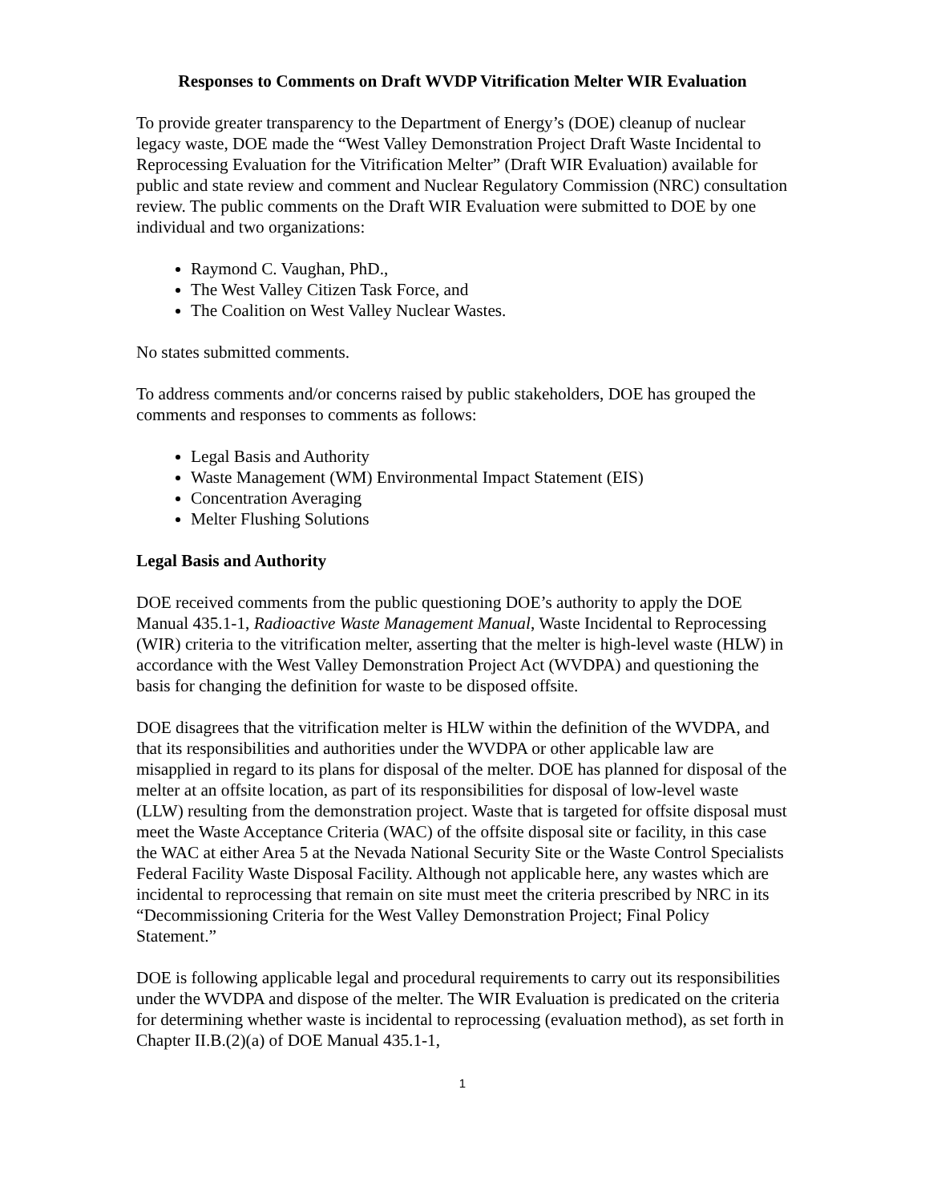Responses to Comments on Draft WVDP Vitrification Melter WIR Evaluation
To provide greater transparency to the Department of Energy’s (DOE) cleanup of nuclear legacy waste, DOE made the “West Valley Demonstration Project Draft Waste Incidental to Reprocessing Evaluation for the Vitrification Melter” (Draft WIR Evaluation) available for public and state review and comment and Nuclear Regulatory Commission (NRC) consultation review. The public comments on the Draft WIR Evaluation were submitted to DOE by one individual and two organizations:
Raymond C. Vaughan, PhD.,
The West Valley Citizen Task Force, and
The Coalition on West Valley Nuclear Wastes.
No states submitted comments.
To address comments and/or concerns raised by public stakeholders, DOE has grouped the comments and responses to comments as follows:
Legal Basis and Authority
Waste Management (WM) Environmental Impact Statement (EIS)
Concentration Averaging
Melter Flushing Solutions
Legal Basis and Authority
DOE received comments from the public questioning DOE’s authority to apply the DOE Manual 435.1-1, Radioactive Waste Management Manual, Waste Incidental to Reprocessing (WIR) criteria to the vitrification melter, asserting that the melter is high-level waste (HLW) in accordance with the West Valley Demonstration Project Act (WVDPA) and questioning the basis for changing the definition for waste to be disposed offsite.
DOE disagrees that the vitrification melter is HLW within the definition of the WVDPA, and that its responsibilities and authorities under the WVDPA or other applicable law are misapplied in regard to its plans for disposal of the melter. DOE has planned for disposal of the melter at an offsite location, as part of its responsibilities for disposal of low-level waste (LLW) resulting from the demonstration project. Waste that is targeted for offsite disposal must meet the Waste Acceptance Criteria (WAC) of the offsite disposal site or facility, in this case the WAC at either Area 5 at the Nevada National Security Site or the Waste Control Specialists Federal Facility Waste Disposal Facility. Although not applicable here, any wastes which are incidental to reprocessing that remain on site must meet the criteria prescribed by NRC in its “Decommissioning Criteria for the West Valley Demonstration Project; Final Policy Statement.”
DOE is following applicable legal and procedural requirements to carry out its responsibilities under the WVDPA and dispose of the melter. The WIR Evaluation is predicated on the criteria for determining whether waste is incidental to reprocessing (evaluation method), as set forth in Chapter II.B.(2)(a) of DOE Manual 435.1-1,
1